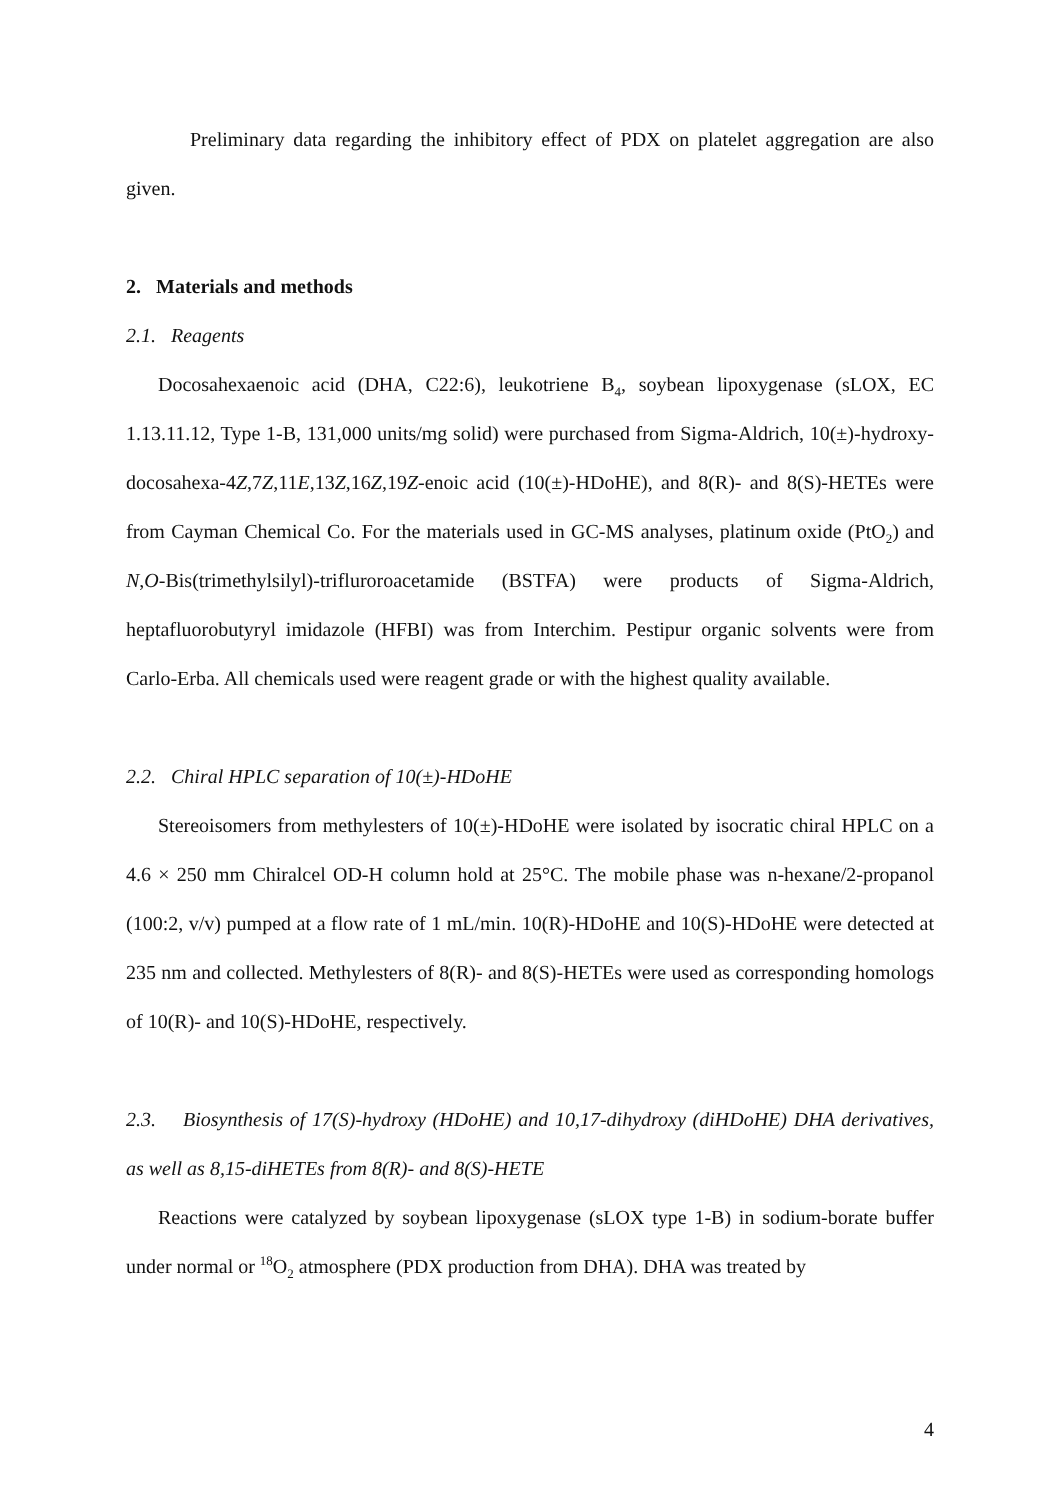Preliminary data regarding the inhibitory effect of PDX on platelet aggregation are also given.
2. Materials and methods
2.1. Reagents
Docosahexaenoic acid (DHA, C22:6), leukotriene B<sub>4</sub>, soybean lipoxygenase (sLOX, EC 1.13.11.12, Type 1-B, 131,000 units/mg solid) were purchased from Sigma-Aldrich, 10(±)-hydroxy-docosahexa-4Z,7Z,11E,13Z,16Z,19Z-enoic acid (10(±)-HDoHE), and 8(R)- and 8(S)-HETEs were from Cayman Chemical Co. For the materials used in GC-MS analyses, platinum oxide (PtO<sub>2</sub>) and N,O-Bis(trimethylsilyl)-trifluroroacetamide (BSTFA) were products of Sigma-Aldrich, heptafluorobutyryl imidazole (HFBI) was from Interchim. Pestipur organic solvents were from Carlo-Erba. All chemicals used were reagent grade or with the highest quality available.
2.2. Chiral HPLC separation of 10(±)-HDoHE
Stereoisomers from methylesters of 10(±)-HDoHE were isolated by isocratic chiral HPLC on a 4.6 × 250 mm Chiralcel OD-H column hold at 25°C. The mobile phase was n-hexane/2-propanol (100:2, v/v) pumped at a flow rate of 1 mL/min. 10(R)-HDoHE and 10(S)-HDoHE were detected at 235 nm and collected. Methylesters of 8(R)- and 8(S)-HETEs were used as corresponding homologs of 10(R)- and 10(S)-HDoHE, respectively.
2.3. Biosynthesis of 17(S)-hydroxy (HDoHE) and 10,17-dihydroxy (diHDoHE) DHA derivatives, as well as 8,15-diHETEs from 8(R)- and 8(S)-HETE
Reactions were catalyzed by soybean lipoxygenase (sLOX type 1-B) in sodium-borate buffer under normal or <sup>18</sup>O<sub>2</sub> atmosphere (PDX production from DHA). DHA was treated by
4